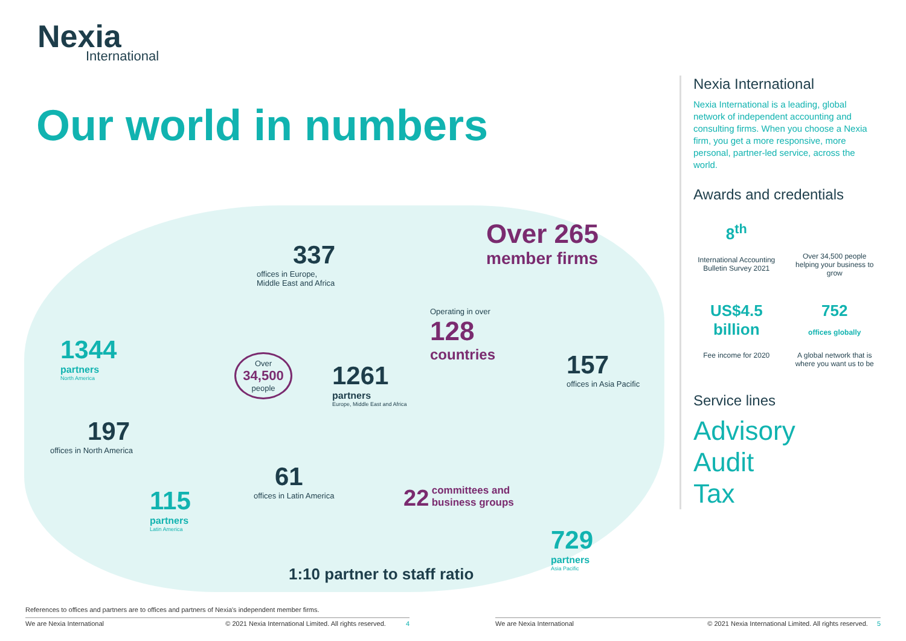Nexia
International
Our world in numbers
337
offices in Europe,
Middle East and Africa
Over 265
member firms
Operating in over
128
countries
1344
partners
North America
Over
34,500
people
1261
partners
Europe, Middle East and Africa
157
offices in Asia Pacific
197
offices in North America
61
offices in Latin America
22 committees and
business groups
115
partners
Latin America
1:10 partner to staff ratio
729
partners
Asia Pacific
Nexia International
Nexia International is a leading, global network of independent accounting and consulting firms. When you choose a Nexia firm, you get a more responsive, more personal, partner-led service, across the world.
Awards and credentials
8<sup>th</sup>
International Accounting Bulletin Survey 2021
Over 34,500 people helping your business to grow
US$4.5 billion
Fee income for 2020
752
offices globally
A global network that is where you want us to be
Service lines
Advisory
Audit
Tax
References to offices and partners are to offices and partners of Nexia's independent member firms.
We are Nexia International © 2021 Nexia International Limited. All rights reserved. 4 We are Nexia International © 2021 Nexia International Limited. All rights reserved. 5